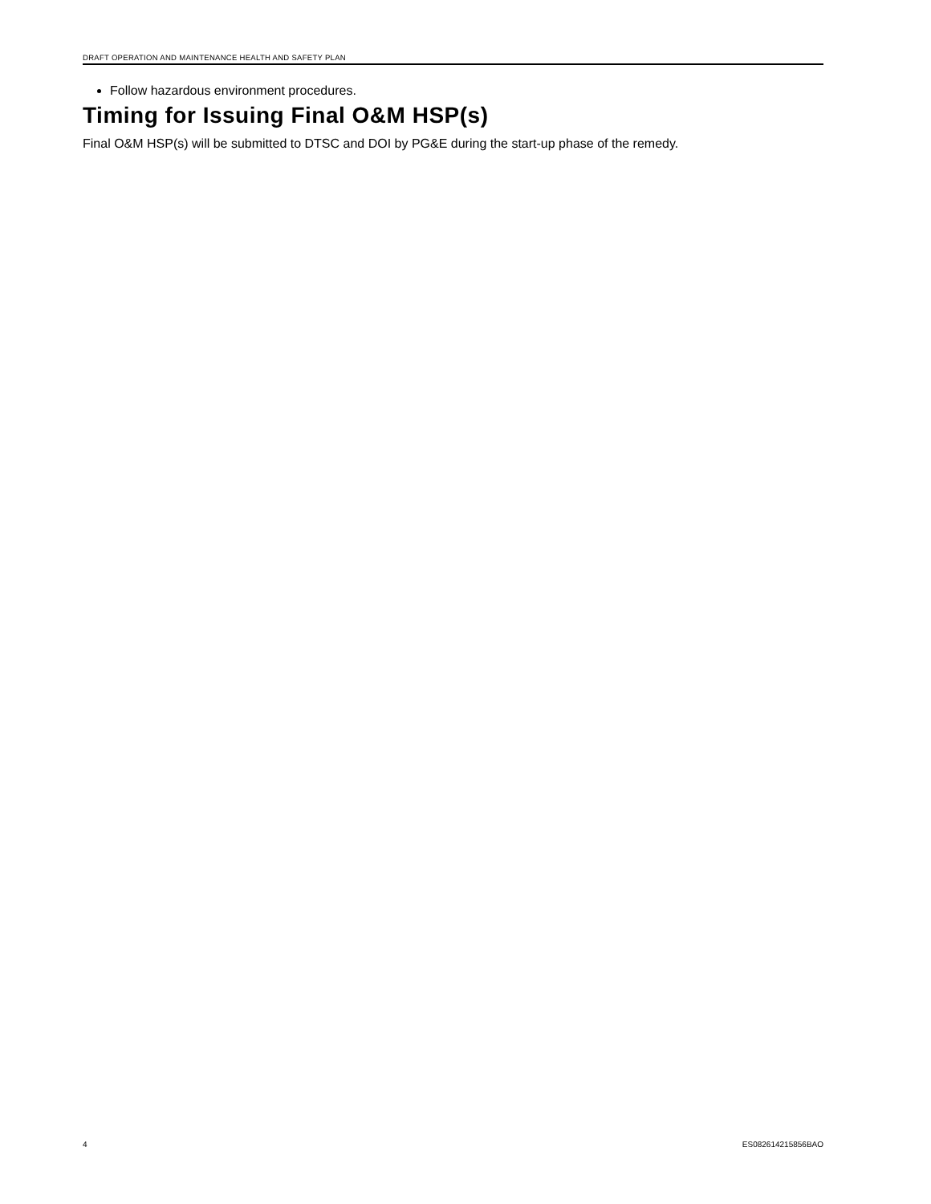DRAFT OPERATION AND MAINTENANCE HEALTH AND SAFETY PLAN
Follow hazardous environment procedures.
Timing for Issuing Final O&M HSP(s)
Final O&M HSP(s) will be submitted to DTSC and DOI by PG&E during the start-up phase of the remedy.
4 ES082614215856BAO